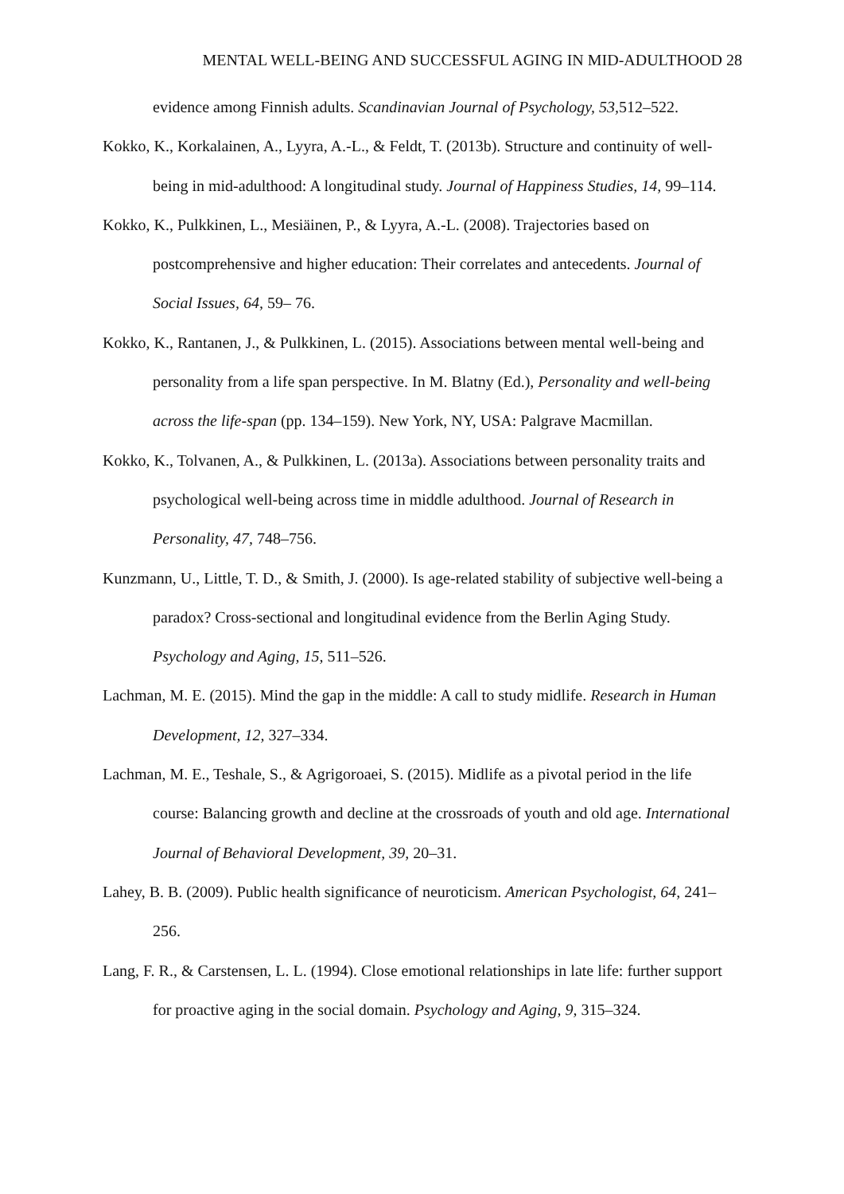MENTAL WELL-BEING AND SUCCESSFUL AGING IN MID-ADULTHOOD 28
evidence among Finnish adults. Scandinavian Journal of Psychology, 53, 512–522.
Kokko, K., Korkalainen, A., Lyyra, A.-L., & Feldt, T. (2013b). Structure and continuity of well-being in mid-adulthood: A longitudinal study. Journal of Happiness Studies, 14, 99–114.
Kokko, K., Pulkkinen, L., Mesiäinen, P., & Lyyra, A.-L. (2008). Trajectories based on postcomprehensive and higher education: Their correlates and antecedents. Journal of Social Issues, 64, 59– 76.
Kokko, K., Rantanen, J., & Pulkkinen, L. (2015). Associations between mental well-being and personality from a life span perspective. In M. Blatny (Ed.), Personality and well-being across the life-span (pp. 134–159). New York, NY, USA: Palgrave Macmillan.
Kokko, K., Tolvanen, A., & Pulkkinen, L. (2013a). Associations between personality traits and psychological well-being across time in middle adulthood. Journal of Research in Personality, 47, 748–756.
Kunzmann, U., Little, T. D., & Smith, J. (2000). Is age-related stability of subjective well-being a paradox? Cross-sectional and longitudinal evidence from the Berlin Aging Study. Psychology and Aging, 15, 511–526.
Lachman, M. E. (2015). Mind the gap in the middle: A call to study midlife. Research in Human Development, 12, 327–334.
Lachman, M. E., Teshale, S., & Agrigoroaei, S. (2015). Midlife as a pivotal period in the life course: Balancing growth and decline at the crossroads of youth and old age. International Journal of Behavioral Development, 39, 20–31.
Lahey, B. B. (2009). Public health significance of neuroticism. American Psychologist, 64, 241–256.
Lang, F. R., & Carstensen, L. L. (1994). Close emotional relationships in late life: further support for proactive aging in the social domain. Psychology and Aging, 9, 315–324.